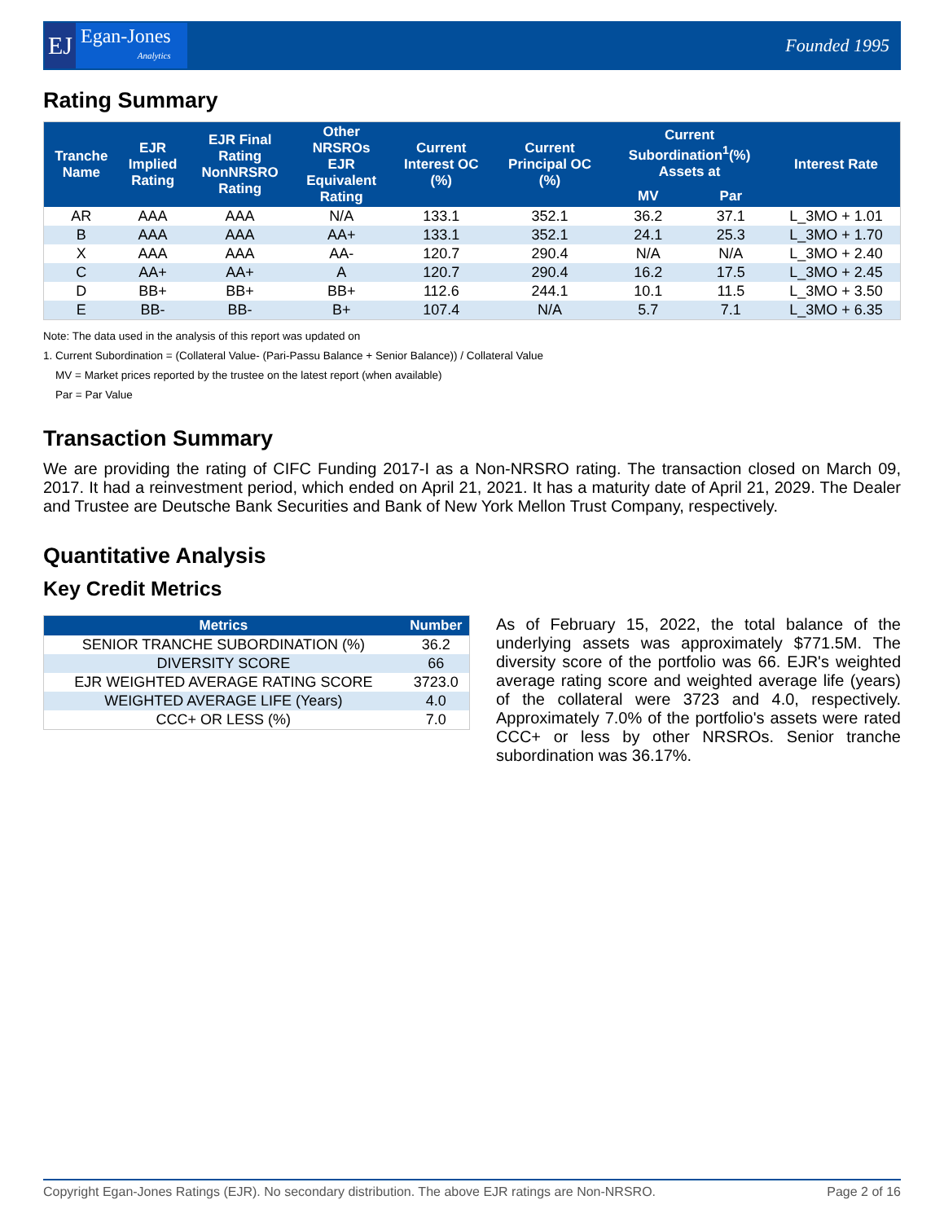EJ
Egan-Jones
Analytics
Founded 1995
Rating Summary
| Tranche Name | EJR Implied Rating | EJR Final Rating NonNRSRO Rating | Other NRSROs EJR Equivalent Rating | Current Interest OC (%) | Current Principal OC (%) | Current Subordination<sup>1</sup>(%) Assets at | | Interest Rate |
| --- | --- | --- | --- | --- | --- | --- | --- | --- |
| | | | | | | MV | Par | |
| AR | AAA | AAA | N/A | 133.1 | 352.1 | 36.2 | 37.1 | L_3MO + 1.01 |
| B | AAA | AAA | AA+ | 133.1 | 352.1 | 24.1 | 25.3 | L_3MO + 1.70 |
| X | AAA | AAA | AA- | 120.7 | 290.4 | N/A | N/A | L_3MO + 2.40 |
| C | AA+ | AA+ | A | 120.7 | 290.4 | 16.2 | 17.5 | L_3MO + 2.45 |
| D | BB+ | BB+ | BB+ | 112.6 | 244.1 | 10.1 | 11.5 | L_3MO + 3.50 |
| E | BB- | BB- | B+ | 107.4 | N/A | 5.7 | 7.1 | L_3MO + 6.35 |
Note: The data used in the analysis of this report was updated on
1. Current Subordination = (Collateral Value- (Pari-Passu Balance + Senior Balance)) / Collateral Value
MV = Market prices reported by the trustee on the latest report (when available)
Par = Par Value
Transaction Summary
We are providing the rating of CIFC Funding 2017-I as a Non-NRSRO rating. The transaction closed on March 09, 2017. It had a reinvestment period, which ended on April 21, 2021. It has a maturity date of April 21, 2029. The Dealer and Trustee are Deutsche Bank Securities and Bank of New York Mellon Trust Company, respectively.
Quantitative Analysis
Key Credit Metrics
| Metrics | Number |
| --- | --- |
| SENIOR TRANCHE SUBORDINATION (%) | 36.2 |
| DIVERSITY SCORE | 66 |
| EJR WEIGHTED AVERAGE RATING SCORE | 3723.0 |
| WEIGHTED AVERAGE LIFE (Years) | 4.0 |
| CCC+ OR LESS (%) | 7.0 |
As of February 15, 2022, the total balance of the underlying assets was approximately $771.5M. The diversity score of the portfolio was 66. EJR's weighted average rating score and weighted average life (years) of the collateral were 3723 and 4.0, respectively. Approximately 7.0% of the portfolio's assets were rated CCC+ or less by other NRSROs. Senior tranche subordination was 36.17%.
Copyright Egan-Jones Ratings (EJR). No secondary distribution. The above EJR ratings are Non-NRSRO. Page 2 of 16